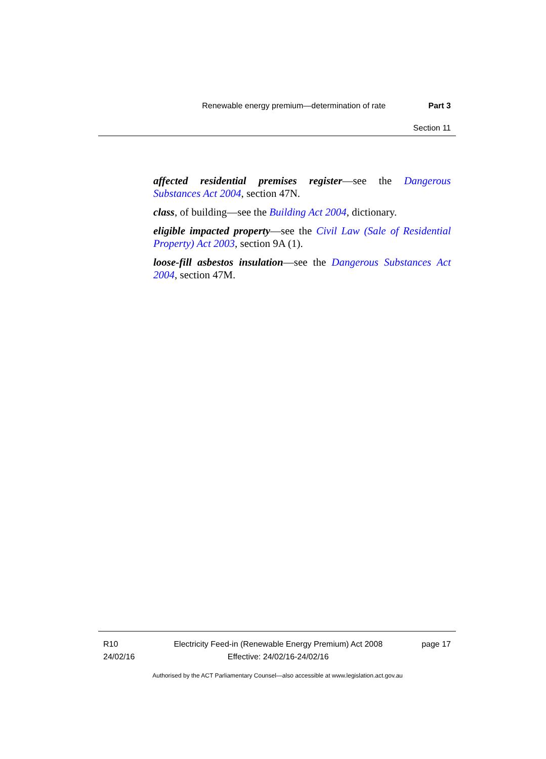Renewable energy premium—determination of rate Part 3
Section 11
affected residential premises register—see the Dangerous Substances Act 2004, section 47N.
class, of building—see the Building Act 2004, dictionary.
eligible impacted property—see the Civil Law (Sale of Residential Property) Act 2003, section 9A (1).
loose-fill asbestos insulation—see the Dangerous Substances Act 2004, section 47M.
R10
24/02/16
Electricity Feed-in (Renewable Energy Premium) Act 2008
Effective: 24/02/16-24/02/16
page 17
Authorised by the ACT Parliamentary Counsel—also accessible at www.legislation.act.gov.au